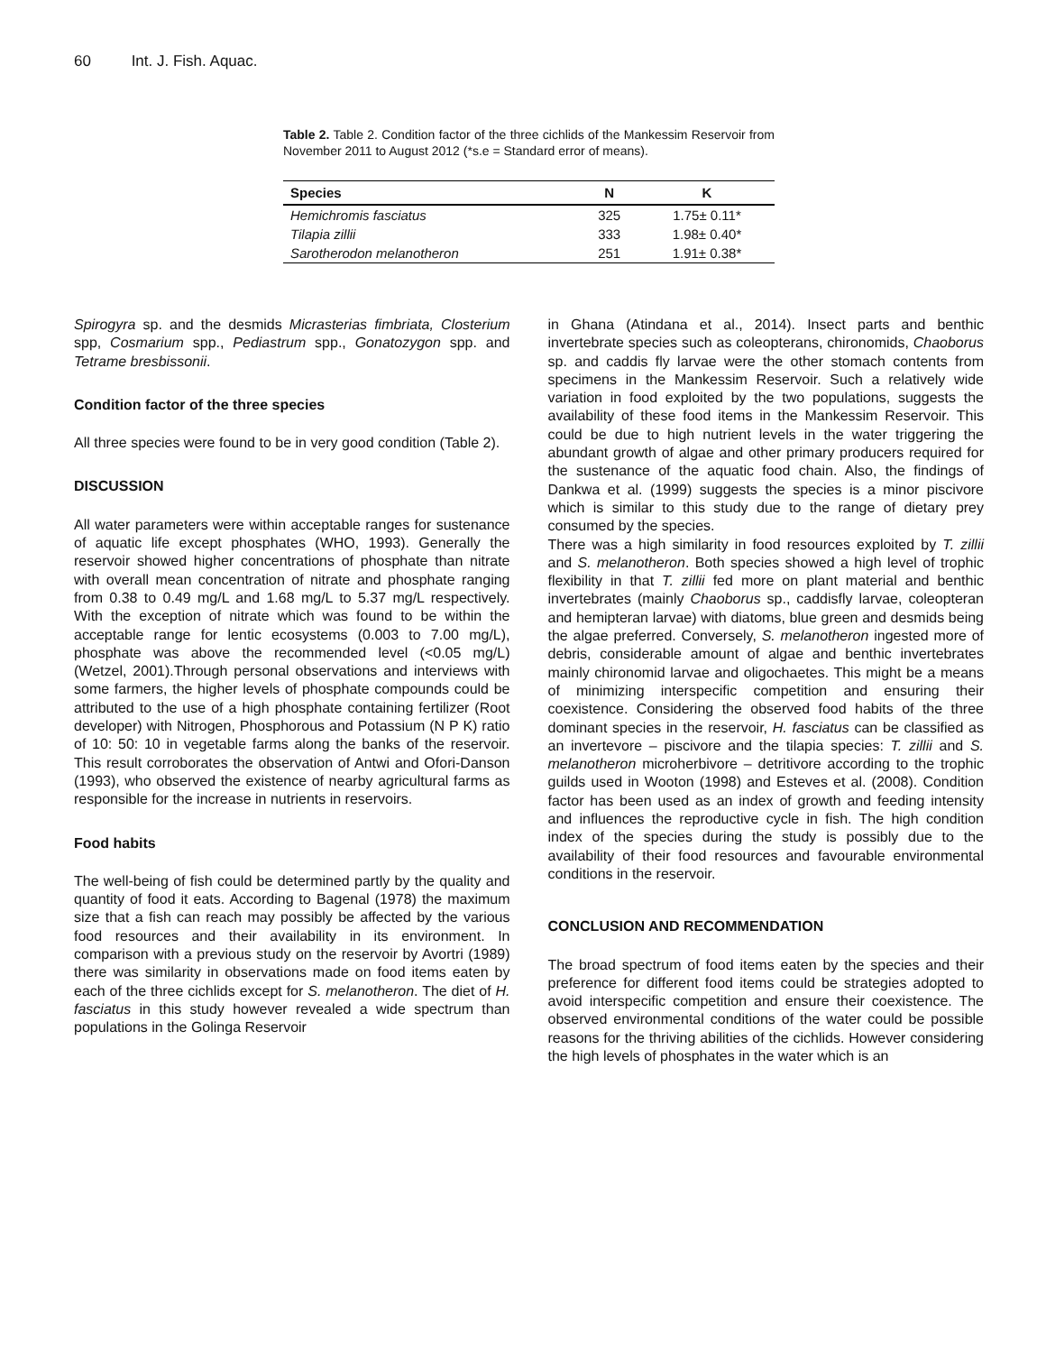60 Int. J. Fish. Aquac.
Table 2. Table 2. Condition factor of the three cichlids of the Mankessim Reservoir from November 2011 to August 2012 (*s.e = Standard error of means).
| Species | N | K |
| --- | --- | --- |
| Hemichromis fasciatus | 325 | 1.75± 0.11* |
| Tilapia zillii | 333 | 1.98± 0.40* |
| Sarotherodon melanotheron | 251 | 1.91± 0.38* |
Spirogyra sp. and the desmids Micrasterias fimbriata, Closterium spp, Cosmarium spp., Pediastrum spp., Gonatozygon spp. and Tetrame bresbissonii.
Condition factor of the three species
All three species were found to be in very good condition (Table 2).
DISCUSSION
All water parameters were within acceptable ranges for sustenance of aquatic life except phosphates (WHO, 1993). Generally the reservoir showed higher concentrations of phosphate than nitrate with overall mean concentration of nitrate and phosphate ranging from 0.38 to 0.49 mg/L and 1.68 mg/L to 5.37 mg/L respectively. With the exception of nitrate which was found to be within the acceptable range for lentic ecosystems (0.003 to 7.00 mg/L), phosphate was above the recommended level (<0.05 mg/L) (Wetzel, 2001).Through personal observations and interviews with some farmers, the higher levels of phosphate compounds could be attributed to the use of a high phosphate containing fertilizer (Root developer) with Nitrogen, Phosphorous and Potassium (N P K) ratio of 10: 50: 10 in vegetable farms along the banks of the reservoir. This result corroborates the observation of Antwi and Ofori-Danson (1993), who observed the existence of nearby agricultural farms as responsible for the increase in nutrients in reservoirs.
Food habits
The well-being of fish could be determined partly by the quality and quantity of food it eats. According to Bagenal (1978) the maximum size that a fish can reach may possibly be affected by the various food resources and their availability in its environment. In comparison with a previous study on the reservoir by Avortri (1989) there was similarity in observations made on food items eaten by each of the three cichlids except for S. melanotheron. The diet of H. fasciatus in this study however revealed a wide spectrum than populations in the Golinga Reservoir
in Ghana (Atindana et al., 2014). Insect parts and benthic invertebrate species such as coleopterans, chironomids, Chaoborus sp. and caddis fly larvae were the other stomach contents from specimens in the Mankessim Reservoir. Such a relatively wide variation in food exploited by the two populations, suggests the availability of these food items in the Mankessim Reservoir. This could be due to high nutrient levels in the water triggering the abundant growth of algae and other primary producers required for the sustenance of the aquatic food chain. Also, the findings of Dankwa et al. (1999) suggests the species is a minor piscivore which is similar to this study due to the range of dietary prey consumed by the species.
There was a high similarity in food resources exploited by T. zillii and S. melanotheron. Both species showed a high level of trophic flexibility in that T. zillii fed more on plant material and benthic invertebrates (mainly Chaoborus sp., caddisfly larvae, coleopteran and hemipteran larvae) with diatoms, blue green and desmids being the algae preferred. Conversely, S. melanotheron ingested more of debris, considerable amount of algae and benthic invertebrates mainly chironomid larvae and oligochaetes. This might be a means of minimizing interspecific competition and ensuring their coexistence. Considering the observed food habits of the three dominant species in the reservoir, H. fasciatus can be classified as an invertevore – piscivore and the tilapia species: T. zillii and S. melanotheron microherbivore – detritivore according to the trophic guilds used in Wooton (1998) and Esteves et al. (2008). Condition factor has been used as an index of growth and feeding intensity and influences the reproductive cycle in fish. The high condition index of the species during the study is possibly due to the availability of their food resources and favourable environmental conditions in the reservoir.
CONCLUSION AND RECOMMENDATION
The broad spectrum of food items eaten by the species and their preference for different food items could be strategies adopted to avoid interspecific competition and ensure their coexistence. The observed environmental conditions of the water could be possible reasons for the thriving abilities of the cichlids. However considering the high levels of phosphates in the water which is an